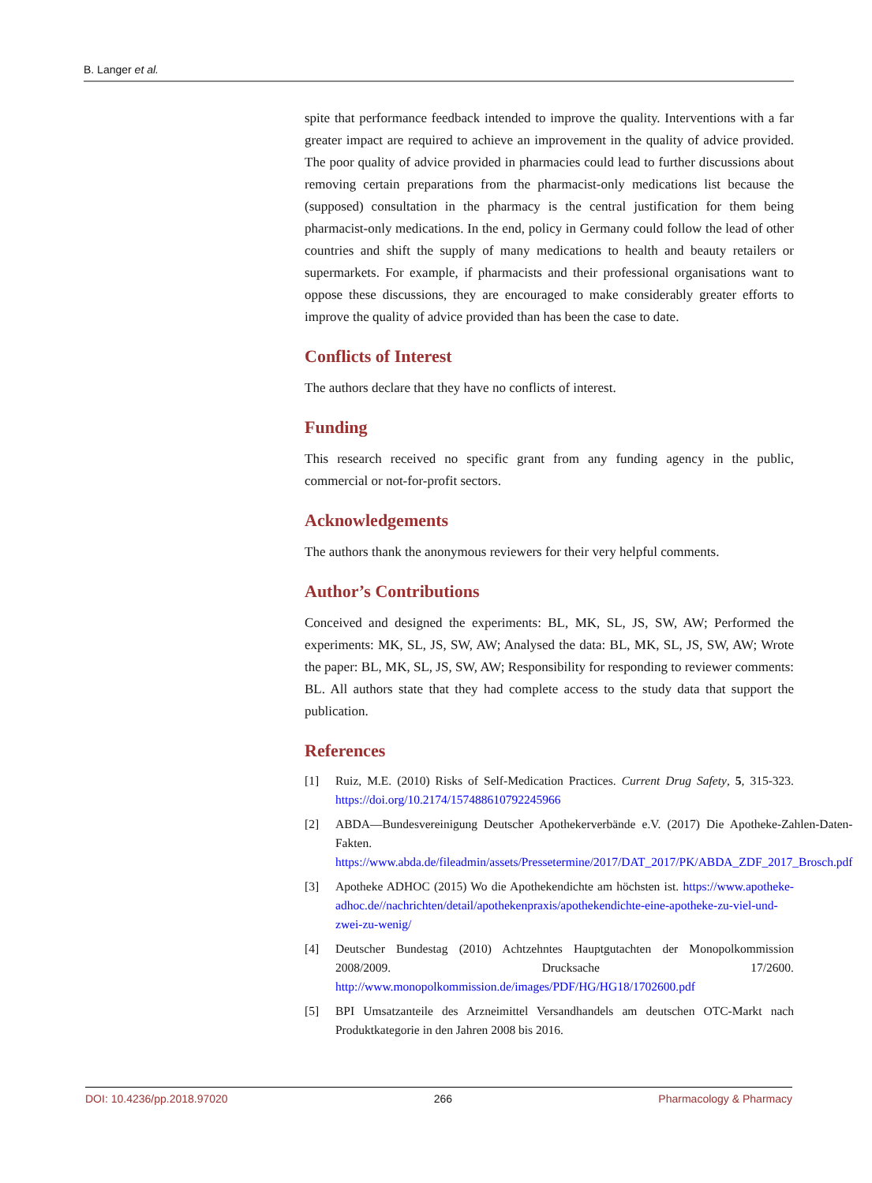B. Langer et al.
spite that performance feedback intended to improve the quality. Interventions with a far greater impact are required to achieve an improvement in the quality of advice provided. The poor quality of advice provided in pharmacies could lead to further discussions about removing certain preparations from the pharmacist-only medications list because the (supposed) consultation in the pharmacy is the central justification for them being pharmacist-only medications. In the end, policy in Germany could follow the lead of other countries and shift the supply of many medications to health and beauty retailers or supermarkets. For example, if pharmacists and their professional organisations want to oppose these discussions, they are encouraged to make considerably greater efforts to improve the quality of advice provided than has been the case to date.
Conflicts of Interest
The authors declare that they have no conflicts of interest.
Funding
This research received no specific grant from any funding agency in the public, commercial or not-for-profit sectors.
Acknowledgements
The authors thank the anonymous reviewers for their very helpful comments.
Author’s Contributions
Conceived and designed the experiments: BL, MK, SL, JS, SW, AW; Performed the experiments: MK, SL, JS, SW, AW; Analysed the data: BL, MK, SL, JS, SW, AW; Wrote the paper: BL, MK, SL, JS, SW, AW; Responsibility for responding to reviewer comments: BL. All authors state that they had complete access to the study data that support the publication.
References
[1] Ruiz, M.E. (2010) Risks of Self-Medication Practices. Current Drug Safety, 5, 315-323. https://doi.org/10.2174/157488610792245966
[2] ABDA—Bundesvereinigung Deutscher Apothekerverbände e.V. (2017) Die Apotheke-Zahlen-Daten-Fakten. https://www.abda.de/fileadmin/assets/Pressetermine/2017/DAT_2017/PK/ABDA_ZDF_2017_Brosch.pdf
[3] Apotheke ADHOC (2015) Wo die Apothekendichte am höchsten ist. https://www.apotheke-adhoc.de//nachrichten/detail/apothekenpraxis/apothekendichte-eine-apotheke-zu-viel-und-zwei-zu-wenig/
[4] Deutscher Bundestag (2010) Achtzehntes Hauptgutachten der Monopolkommission 2008/2009. Drucksache 17/2600. http://www.monopolkommission.de/images/PDF/HG/HG18/1702600.pdf
[5] BPI Umsatzanteile des Arzneimittel Versandhandels am deutschen OTC-Markt nach Produktkategorie in den Jahren 2008 bis 2016.
DOI: 10.4236/pp.2018.97020 266 Pharmacology & Pharmacy